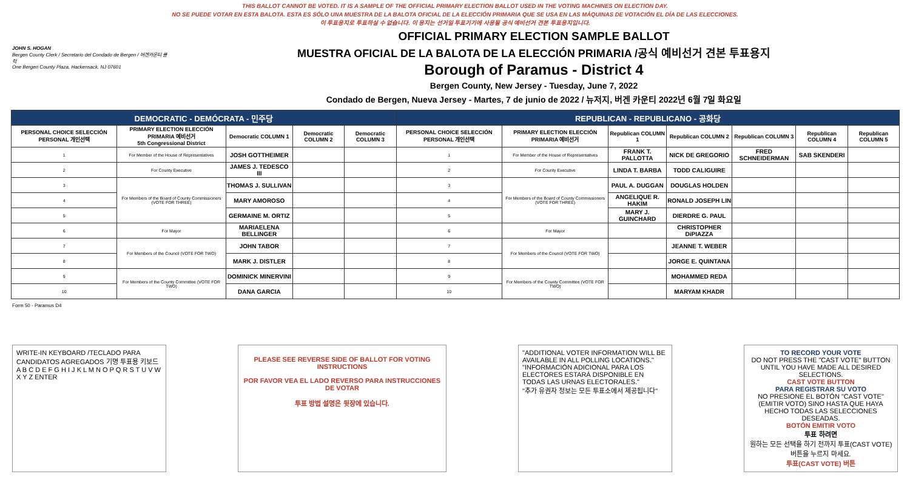THIS BALLOT CANNOT BE VOTED. IT IS A SAMPLE OF THE OFFICIAL PRIMARY ELECTION BALLOT USED IN THE VOTING MACHINES ON ELECTION DAY.
NO SE PUEDE VOTAR EN ESTA BALOTA. ESTA ES SÓLO UNA MUESTRA DE LA BALOTA OFICIAL DE LA ELECCIÓN PRIMARIA QUE SE USA EN LAS MÁQUINAS DE VOTACIÓN EL DÍA DE LAS ELECCIONES.
이 투표용지로 투표하실 수 없습니다. 이 용지는 선거일 투표기기에 사용될 공식 예비선거 견본 투표용지입니다.
JOHN S. HOGAN
Bergen County Clerk / Secretario del Condado de Bergen / 버겐카운티 클럭
One Bergen County Plaza, Hackensack, NJ 07601
OFFICIAL PRIMARY ELECTION SAMPLE BALLOT
MUESTRA OFICIAL DE LA BALOTA DE LA ELECCIÓN PRIMARIA /공식 예비선거 견본 투표용지
Borough of Paramus - District 4
Bergen County, New Jersey - Tuesday, June 7, 2022
Condado de Bergen, Nueva Jersey - Martes, 7 de junio de 2022 / 뉴저지, 버겐 카운티 2022년 6월 7일 화요일
| DEMOCRATIC - DEMÓCRATA - 민주당 | | | | | REPUBLICAN - REPUBLICANO - 공화당 | | | | | | |
| --- | --- | --- | --- | --- | --- | --- | --- | --- | --- | --- | --- |
| PERSONAL CHOICE SELECCIÓN PERSONAL 개인선택 | PRIMARY ELECTION ELECCIÓN PRIMARIA 예비선거 5th Congressional District | Democratic COLUMN 1 | Democratic COLUMN 2 | Democratic COLUMN 3 | PERSONAL CHOICE SELECCIÓN PERSONAL 개인선택 | PRIMARY ELECTION ELECCIÓN PRIMARIA 예비선거 | Republican COLUMN 1 | Republican COLUMN 2 | Republican COLUMN 3 | Republican COLUMN 4 | Republican COLUMN 5 |
| 1 | For Member of the House of Representatives | JOSH GOTTHEIMER | | | 1 | For Member of the House of Representatives | FRANK T. PALLOTTA | NICK DE GREGORIO | FRED SCHNEIDERMAN | SAB SKENDERI | |
| 2 | For County Executive | JAMES J. TEDESCO III | | | 2 | For County Executive | LINDA T. BARBA | TODD CALIGUIRE | | | |
| 3 | For Members of the Board of County Commissioners (VOTE FOR THREE) | THOMAS J. SULLIVAN | | | 3 | For Members of the Board of County Commissioners (VOTE FOR THREE) | PAUL A. DUGGAN | DOUGLAS HOLDEN | | | |
| 4 | | MARY AMOROSO | | | 4 | | ANGELIQUE R. HAKIM | RONALD JOSEPH LIN | | | |
| 5 | | GERMAINE M. ORTIZ | | | 5 | | MARY J. GUINCHARD | DIERDRE G. PAUL | | | |
| 6 | For Mayor | MARIAELENA BELLINGER | | | 6 | For Mayor | | CHRISTOPHER DiPIAZZA | | | |
| 7 | For Members of the Council (VOTE FOR TWO) | JOHN TABOR | | | 7 | For Members of the Council (VOTE FOR TWO) | | JEANNE T. WEBER | | | |
| 8 | | MARK J. DISTLER | | | 8 | | | JORGE E. QUINTANA | | | |
| 9 | For Members of the County Committee (VOTE FOR TWO) | DOMINICK MINERVINI | | | 9 | For Members of the County Committee (VOTE FOR TWO) | | MOHAMMED REDA | | | |
| 10 | | DANA GARCIA | | | 10 | | | MARYAM KHADR | | | |
Form 50 - Paramus D4
WRITE-IN KEYBOARD /TECLADO PARA CANDIDATOS AGREGADOS 기명 투표용 키보드
A B C D E F G H I J K L M N O P Q R S T U V W X Y Z ENTER
PLEASE SEE REVERSE SIDE OF BALLOT FOR VOTING INSTRUCTIONS
POR FAVOR VEA EL LADO REVERSO PARA INSTRUCCIONES DE VOTAR
투표 방법 설명은 뒷장에 있습니다.
"ADDITIONAL VOTER INFORMATION WILL BE AVAILABLE IN ALL POLLING LOCATIONS."
"INFORMACIÓN ADICIONAL PARA LOS ELECTORES ESTARÁ DISPONIBLE EN TODAS LAS URNAS ELECTORALES."
"추가 유권자 정보는 모든 투표소에서 제공됩니다"
TO RECORD YOUR VOTE
DO NOT PRESS THE "CAST VOTE" BUTTON UNTIL YOU HAVE MADE ALL DESIRED SELECTIONS.
CAST VOTE BUTTON
PARA REGISTRAR SU VOTO
NO PRESIONE EL BOTÓN "CAST VOTE" (EMITIR VOTO) SINO HASTA QUE HAYA HECHO TODAS LAS SELECCIONES DESEADAS.
BOTÓN EMITIR VOTO
투표 하려면
원하는 모든 선택을 하기 전까지 투표(CAST VOTE)버튼을 누르지 마세요.
투표(CAST VOTE) 버튼